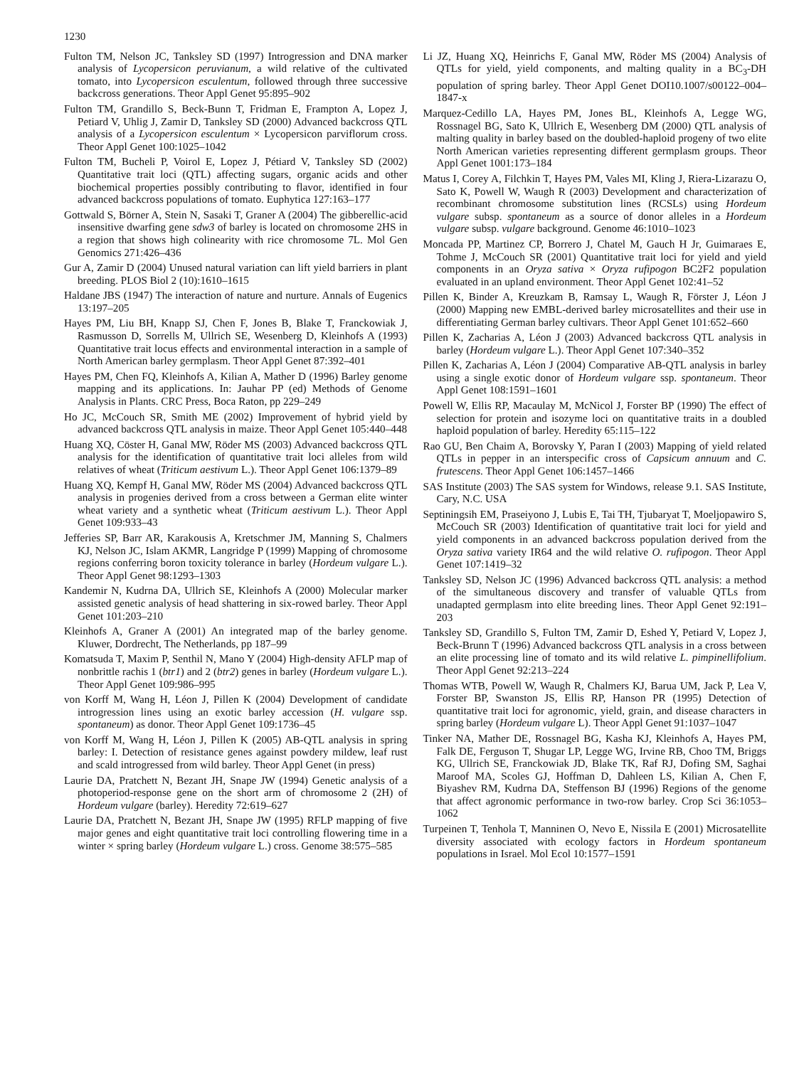1230
Fulton TM, Nelson JC, Tanksley SD (1997) Introgression and DNA marker analysis of Lycopersicon peruvianum, a wild relative of the cultivated tomato, into Lycopersicon esculentum, followed through three successive backcross generations. Theor Appl Genet 95:895–902
Fulton TM, Grandillo S, Beck-Bunn T, Fridman E, Frampton A, Lopez J, Petiard V, Uhlig J, Zamir D, Tanksley SD (2000) Advanced backcross QTL analysis of a Lycopersicon esculentum × Lycopersicon parviflorum cross. Theor Appl Genet 100:1025–1042
Fulton TM, Bucheli P, Voirol E, Lopez J, Pétiard V, Tanksley SD (2002) Quantitative trait loci (QTL) affecting sugars, organic acids and other biochemical properties possibly contributing to flavor, identified in four advanced backcross populations of tomato. Euphytica 127:163–177
Gottwald S, Börner A, Stein N, Sasaki T, Graner A (2004) The gibberellic-acid insensitive dwarfing gene sdw3 of barley is located on chromosome 2HS in a region that shows high colinearity with rice chromosome 7L. Mol Gen Genomics 271:426–436
Gur A, Zamir D (2004) Unused natural variation can lift yield barriers in plant breeding. PLOS Biol 2 (10):1610–1615
Haldane JBS (1947) The interaction of nature and nurture. Annals of Eugenics 13:197–205
Hayes PM, Liu BH, Knapp SJ, Chen F, Jones B, Blake T, Franckowiak J, Rasmusson D, Sorrells M, Ullrich SE, Wesenberg D, Kleinhofs A (1993) Quantitative trait locus effects and environmental interaction in a sample of North American barley germplasm. Theor Appl Genet 87:392–401
Hayes PM, Chen FQ, Kleinhofs A, Kilian A, Mather D (1996) Barley genome mapping and its applications. In: Jauhar PP (ed) Methods of Genome Analysis in Plants. CRC Press, Boca Raton, pp 229–249
Ho JC, McCouch SR, Smith ME (2002) Improvement of hybrid yield by advanced backcross QTL analysis in maize. Theor Appl Genet 105:440–448
Huang XQ, Cöster H, Ganal MW, Röder MS (2003) Advanced backcross QTL analysis for the identification of quantitative trait loci alleles from wild relatives of wheat (Triticum aestivum L.). Theor Appl Genet 106:1379–89
Huang XQ, Kempf H, Ganal MW, Röder MS (2004) Advanced backcross QTL analysis in progenies derived from a cross between a German elite winter wheat variety and a synthetic wheat (Triticum aestivum L.). Theor Appl Genet 109:933–43
Jefferies SP, Barr AR, Karakousis A, Kretschmer JM, Manning S, Chalmers KJ, Nelson JC, Islam AKMR, Langridge P (1999) Mapping of chromosome regions conferring boron toxicity tolerance in barley (Hordeum vulgare L.). Theor Appl Genet 98:1293–1303
Kandemir N, Kudrna DA, Ullrich SE, Kleinhofs A (2000) Molecular marker assisted genetic analysis of head shattering in six-rowed barley. Theor Appl Genet 101:203–210
Kleinhofs A, Graner A (2001) An integrated map of the barley genome. Kluwer, Dordrecht, The Netherlands, pp 187–99
Komatsuda T, Maxim P, Senthil N, Mano Y (2004) High-density AFLP map of nonbrittle rachis 1 (btr1) and 2 (btr2) genes in barley (Hordeum vulgare L.). Theor Appl Genet 109:986–995
von Korff M, Wang H, Léon J, Pillen K (2004) Development of candidate introgression lines using an exotic barley accession (H. vulgare ssp. spontaneum) as donor. Theor Appl Genet 109:1736–45
von Korff M, Wang H, Léon J, Pillen K (2005) AB-QTL analysis in spring barley: I. Detection of resistance genes against powdery mildew, leaf rust and scald introgressed from wild barley. Theor Appl Genet (in press)
Laurie DA, Pratchett N, Bezant JH, Snape JW (1994) Genetic analysis of a photoperiod-response gene on the short arm of chromosome 2 (2H) of Hordeum vulgare (barley). Heredity 72:619–627
Laurie DA, Pratchett N, Bezant JH, Snape JW (1995) RFLP mapping of five major genes and eight quantitative trait loci controlling flowering time in a winter × spring barley (Hordeum vulgare L.) cross. Genome 38:575–585
Li JZ, Huang XQ, Heinrichs F, Ganal MW, Röder MS (2004) Analysis of QTLs for yield, yield components, and malting quality in a BC<sub>3</sub>-DH population of spring barley. Theor Appl Genet DOI10.1007/s00122–004–1847-x
Marquez-Cedillo LA, Hayes PM, Jones BL, Kleinhofs A, Legge WG, Rossnagel BG, Sato K, Ullrich E, Wesenberg DM (2000) QTL analysis of malting quality in barley based on the doubled-haploid progeny of two elite North American varieties representing different germplasm groups. Theor Appl Genet 1001:173–184
Matus I, Corey A, Filchkin T, Hayes PM, Vales MI, Kling J, Riera-Lizarazu O, Sato K, Powell W, Waugh R (2003) Development and characterization of recombinant chromosome substitution lines (RCSLs) using Hordeum vulgare subsp. spontaneum as a source of donor alleles in a Hordeum vulgare subsp. vulgare background. Genome 46:1010–1023
Moncada PP, Martinez CP, Borrero J, Chatel M, Gauch H Jr, Guimaraes E, Tohme J, McCouch SR (2001) Quantitative trait loci for yield and yield components in an Oryza sativa × Oryza rufipogon BC2F2 population evaluated in an upland environment. Theor Appl Genet 102:41–52
Pillen K, Binder A, Kreuzkam B, Ramsay L, Waugh R, Förster J, Léon J (2000) Mapping new EMBL-derived barley microsatellites and their use in differentiating German barley cultivars. Theor Appl Genet 101:652–660
Pillen K, Zacharias A, Léon J (2003) Advanced backcross QTL analysis in barley (Hordeum vulgare L.). Theor Appl Genet 107:340–352
Pillen K, Zacharias A, Léon J (2004) Comparative AB-QTL analysis in barley using a single exotic donor of Hordeum vulgare ssp. spontaneum. Theor Appl Genet 108:1591–1601
Powell W, Ellis RP, Macaulay M, McNicol J, Forster BP (1990) The effect of selection for protein and isozyme loci on quantitative traits in a doubled haploid population of barley. Heredity 65:115–122
Rao GU, Ben Chaim A, Borovsky Y, Paran I (2003) Mapping of yield related QTLs in pepper in an interspecific cross of Capsicum annuum and C. frutescens. Theor Appl Genet 106:1457–1466
SAS Institute (2003) The SAS system for Windows, release 9.1. SAS Institute, Cary, N.C. USA
Septiningsih EM, Praseiyono J, Lubis E, Tai TH, Tjubaryat T, Moeljopawiro S, McCouch SR (2003) Identification of quantitative trait loci for yield and yield components in an advanced backcross population derived from the Oryza sativa variety IR64 and the wild relative O. rufipogon. Theor Appl Genet 107:1419–32
Tanksley SD, Nelson JC (1996) Advanced backcross QTL analysis: a method of the simultaneous discovery and transfer of valuable QTLs from unadapted germplasm into elite breeding lines. Theor Appl Genet 92:191–203
Tanksley SD, Grandillo S, Fulton TM, Zamir D, Eshed Y, Petiard V, Lopez J, Beck-Brunn T (1996) Advanced backcross QTL analysis in a cross between an elite processing line of tomato and its wild relative L. pimpinellifolium. Theor Appl Genet 92:213–224
Thomas WTB, Powell W, Waugh R, Chalmers KJ, Barua UM, Jack P, Lea V, Forster BP, Swanston JS, Ellis RP, Hanson PR (1995) Detection of quantitative trait loci for agronomic, yield, grain, and disease characters in spring barley (Hordeum vulgare L). Theor Appl Genet 91:1037–1047
Tinker NA, Mather DE, Rossnagel BG, Kasha KJ, Kleinhofs A, Hayes PM, Falk DE, Ferguson T, Shugar LP, Legge WG, Irvine RB, Choo TM, Briggs KG, Ullrich SE, Franckowiak JD, Blake TK, Raf RJ, Dofing SM, Saghai Maroof MA, Scoles GJ, Hoffman D, Dahleen LS, Kilian A, Chen F, Biyashev RM, Kudrna DA, Steffenson BJ (1996) Regions of the genome that affect agronomic performance in two-row barley. Crop Sci 36:1053–1062
Turpeinen T, Tenhola T, Manninen O, Nevo E, Nissila E (2001) Microsatellite diversity associated with ecology factors in Hordeum spontaneum populations in Israel. Mol Ecol 10:1577–1591